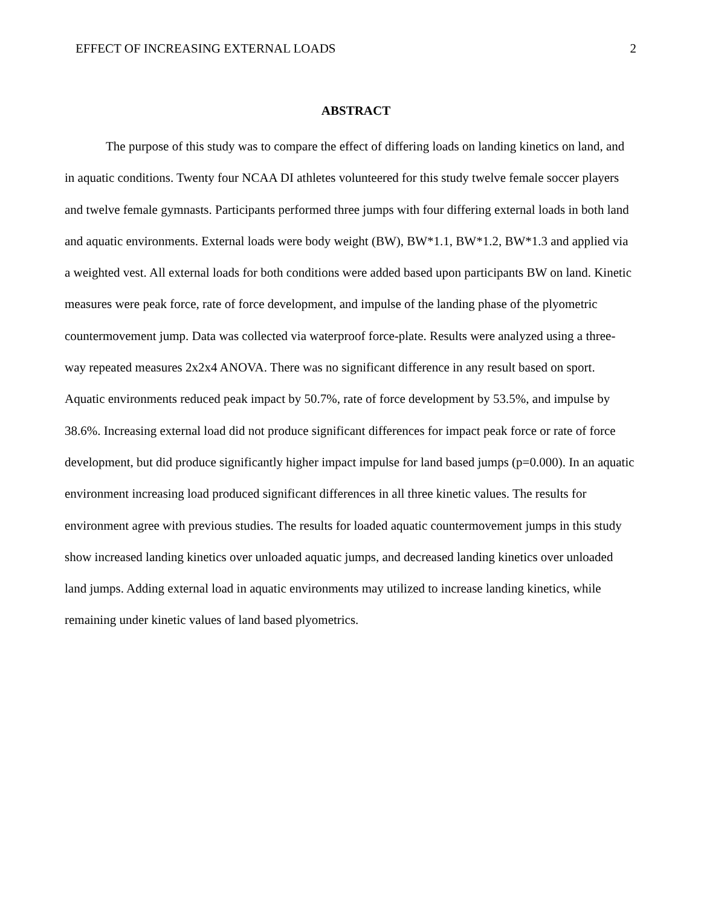EFFECT OF INCREASING EXTERNAL LOADS 2
ABSTRACT
The purpose of this study was to compare the effect of differing loads on landing kinetics on land, and in aquatic conditions. Twenty four NCAA DI athletes volunteered for this study twelve female soccer players and twelve female gymnasts. Participants performed three jumps with four differing external loads in both land and aquatic environments. External loads were body weight (BW), BW*1.1, BW*1.2, BW*1.3 and applied via a weighted vest. All external loads for both conditions were added based upon participants BW on land. Kinetic measures were peak force, rate of force development, and impulse of the landing phase of the plyometric countermovement jump. Data was collected via waterproof force-plate. Results were analyzed using a three-way repeated measures 2x2x4 ANOVA. There was no significant difference in any result based on sport. Aquatic environments reduced peak impact by 50.7%, rate of force development by 53.5%, and impulse by 38.6%. Increasing external load did not produce significant differences for impact peak force or rate of force development, but did produce significantly higher impact impulse for land based jumps (p=0.000). In an aquatic environment increasing load produced significant differences in all three kinetic values. The results for environment agree with previous studies. The results for loaded aquatic countermovement jumps in this study show increased landing kinetics over unloaded aquatic jumps, and decreased landing kinetics over unloaded land jumps. Adding external load in aquatic environments may utilized to increase landing kinetics, while remaining under kinetic values of land based plyometrics.